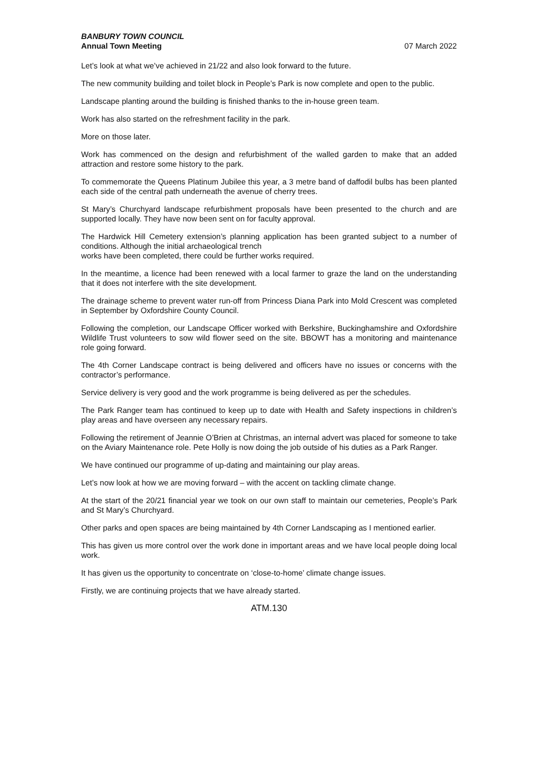BANBURY TOWN COUNCIL
Annual Town Meeting 07 March 2022
Let’s look at what we’ve achieved in 21/22 and also look forward to the future.
The new community building and toilet block in People’s Park is now complete and open to the public.
Landscape planting around the building is finished thanks to the in-house green team.
Work has also started on the refreshment facility in the park.
More on those later.
Work has commenced on the design and refurbishment of the walled garden to make that an added attraction and restore some history to the park.
To commemorate the Queens Platinum Jubilee this year, a 3 metre band of daffodil bulbs has been planted each side of the central path underneath the avenue of cherry trees.
St Mary’s Churchyard landscape refurbishment proposals have been presented to the church and are supported locally. They have now been sent on for faculty approval.
The Hardwick Hill Cemetery extension’s planning application has been granted subject to a number of conditions. Although the initial archaeological trench
works have been completed, there could be further works required.
In the meantime, a licence had been renewed with a local farmer to graze the land on the understanding that it does not interfere with the site development.
The drainage scheme to prevent water run-off from Princess Diana Park into Mold Crescent was completed in September by Oxfordshire County Council.
Following the completion, our Landscape Officer worked with Berkshire, Buckinghamshire and Oxfordshire Wildlife Trust volunteers to sow wild flower seed on the site. BBOWT has a monitoring and maintenance role going forward.
The 4th Corner Landscape contract is being delivered and officers have no issues or concerns with the contractor’s performance.
Service delivery is very good and the work programme is being delivered as per the schedules.
The Park Ranger team has continued to keep up to date with Health and Safety inspections in children’s play areas and have overseen any necessary repairs.
Following the retirement of Jeannie O’Brien at Christmas, an internal advert was placed for someone to take on the Aviary Maintenance role. Pete Holly is now doing the job outside of his duties as a Park Ranger.
We have continued our programme of up-dating and maintaining our play areas.
Let’s now look at how we are moving forward – with the accent on tackling climate change.
At the start of the 20/21 financial year we took on our own staff to maintain our cemeteries, People’s Park and St Mary’s Churchyard.
Other parks and open spaces are being maintained by 4th Corner Landscaping as I mentioned earlier.
This has given us more control over the work done in important areas and we have local people doing local work.
It has given us the opportunity to concentrate on ‘close-to-home’ climate change issues.
Firstly, we are continuing projects that we have already started.
ATM.130